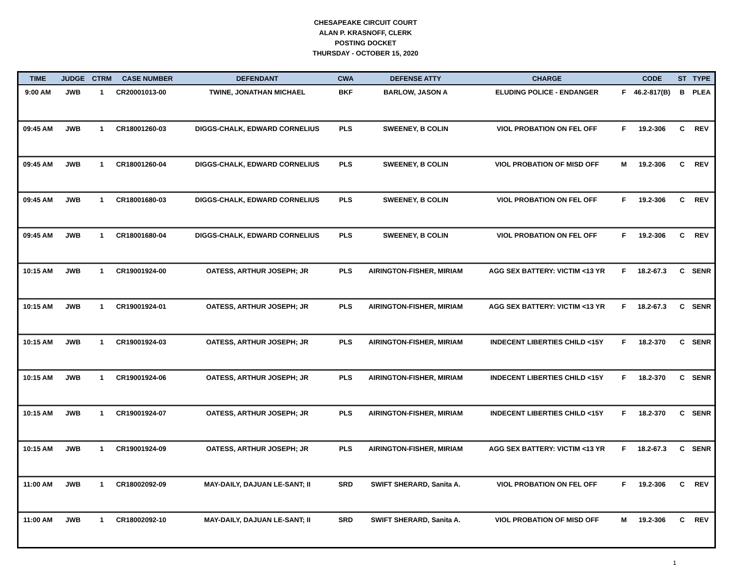CHESAPEAKE CIRCUIT COURT
ALAN P. KRASNOFF, CLERK
POSTING DOCKET
THURSDAY - OCTOBER 15, 2020
| TIME | JUDGE | CTRM | CASE NUMBER | DEFENDANT | CWA | DEFENSE ATTY | CHARGE | | CODE | ST | TYPE |
| --- | --- | --- | --- | --- | --- | --- | --- | --- | --- | --- | --- |
| 9:00 AM | JWB | 1 | CR20001013-00 | TWINE, JONATHAN MICHAEL | BKF | BARLOW, JASON A | ELUDING POLICE - ENDANGER | F | 46.2-817(B) | B | PLEA |
| 09:45 AM | JWB | 1 | CR18001260-03 | DIGGS-CHALK, EDWARD CORNELIUS | PLS | SWEENEY, B COLIN | VIOL PROBATION ON FEL OFF | F | 19.2-306 | C | REV |
| 09:45 AM | JWB | 1 | CR18001260-04 | DIGGS-CHALK, EDWARD CORNELIUS | PLS | SWEENEY, B COLIN | VIOL PROBATION OF MISD OFF | M | 19.2-306 | C | REV |
| 09:45 AM | JWB | 1 | CR18001680-03 | DIGGS-CHALK, EDWARD CORNELIUS | PLS | SWEENEY, B COLIN | VIOL PROBATION ON FEL OFF | F | 19.2-306 | C | REV |
| 09:45 AM | JWB | 1 | CR18001680-04 | DIGGS-CHALK, EDWARD CORNELIUS | PLS | SWEENEY, B COLIN | VIOL PROBATION ON FEL OFF | F | 19.2-306 | C | REV |
| 10:15 AM | JWB | 1 | CR19001924-00 | OATESS, ARTHUR JOSEPH; JR | PLS | AIRINGTON-FISHER, MIRIAM | AGG SEX BATTERY: VICTIM <13 YR | F | 18.2-67.3 | C | SENR |
| 10:15 AM | JWB | 1 | CR19001924-01 | OATESS, ARTHUR JOSEPH; JR | PLS | AIRINGTON-FISHER, MIRIAM | AGG SEX BATTERY: VICTIM <13 YR | F | 18.2-67.3 | C | SENR |
| 10:15 AM | JWB | 1 | CR19001924-03 | OATESS, ARTHUR JOSEPH; JR | PLS | AIRINGTON-FISHER, MIRIAM | INDECENT LIBERTIES CHILD <15Y | F | 18.2-370 | C | SENR |
| 10:15 AM | JWB | 1 | CR19001924-06 | OATESS, ARTHUR JOSEPH; JR | PLS | AIRINGTON-FISHER, MIRIAM | INDECENT LIBERTIES CHILD <15Y | F | 18.2-370 | C | SENR |
| 10:15 AM | JWB | 1 | CR19001924-07 | OATESS, ARTHUR JOSEPH; JR | PLS | AIRINGTON-FISHER, MIRIAM | INDECENT LIBERTIES CHILD <15Y | F | 18.2-370 | C | SENR |
| 10:15 AM | JWB | 1 | CR19001924-09 | OATESS, ARTHUR JOSEPH; JR | PLS | AIRINGTON-FISHER, MIRIAM | AGG SEX BATTERY: VICTIM <13 YR | F | 18.2-67.3 | C | SENR |
| 11:00 AM | JWB | 1 | CR18002092-09 | MAY-DAILY, DAJUAN LE-SANT; II | SRD | SWIFT SHERARD, Sanita A. | VIOL PROBATION ON FEL OFF | F | 19.2-306 | C | REV |
| 11:00 AM | JWB | 1 | CR18002092-10 | MAY-DAILY, DAJUAN LE-SANT; II | SRD | SWIFT SHERARD, Sanita A. | VIOL PROBATION OF MISD OFF | M | 19.2-306 | C | REV |
1